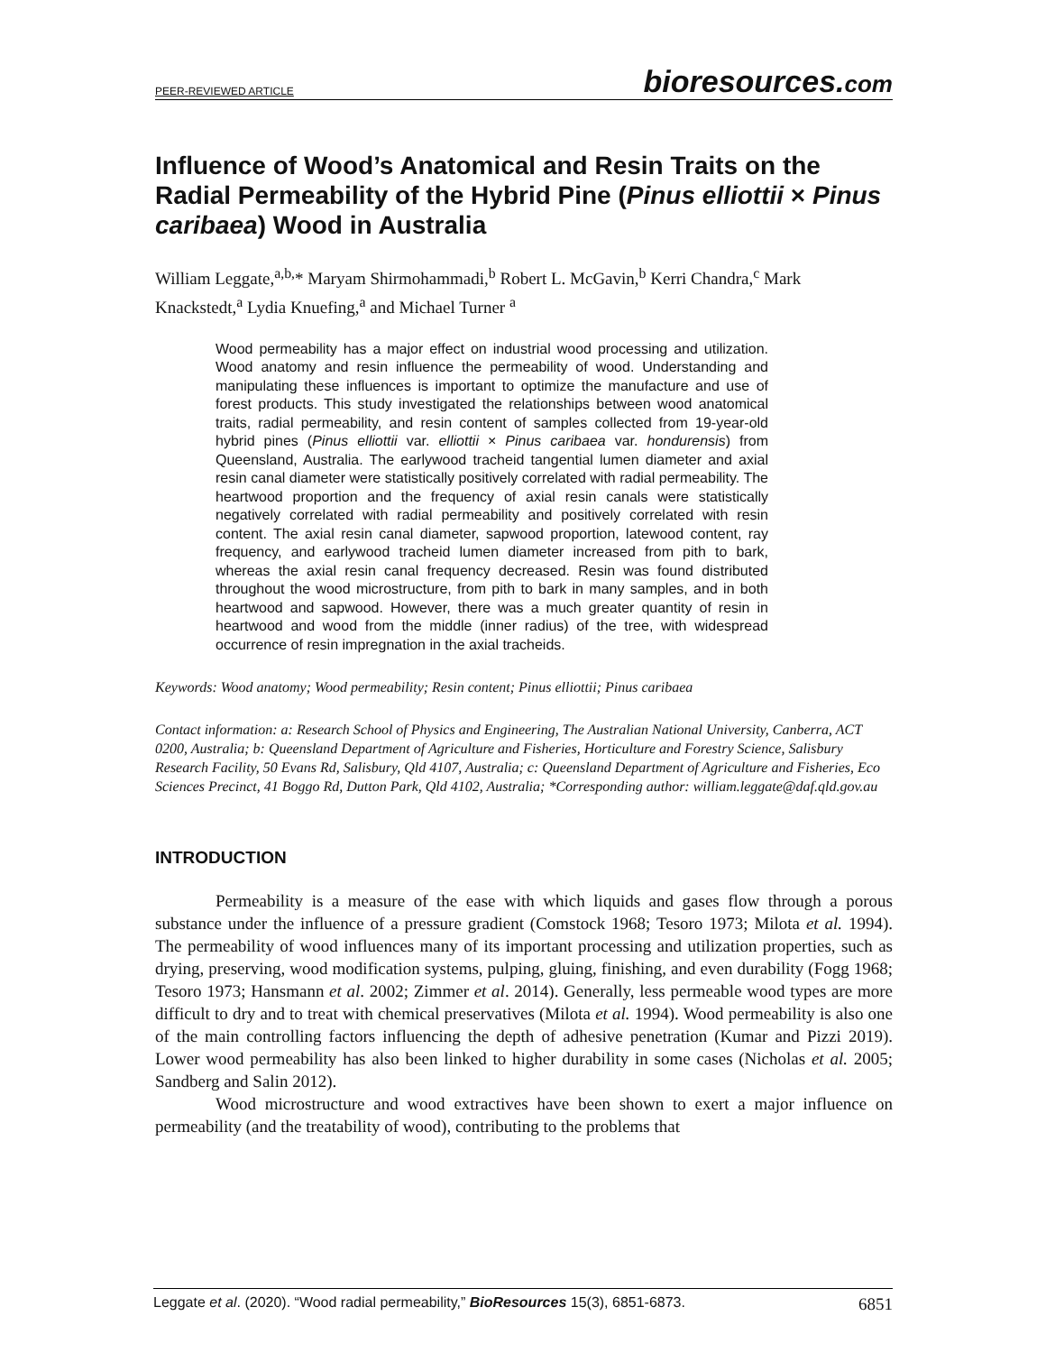PEER-REVIEWED ARTICLE bioresources.com
Influence of Wood’s Anatomical and Resin Traits on the Radial Permeability of the Hybrid Pine (Pinus elliottii × Pinus caribaea) Wood in Australia
William Leggate,<sup>a,b,</sup>* Maryam Shirmohammadi,<sup>b</sup> Robert L. McGavin,<sup>b</sup> Kerri Chandra,<sup>c</sup> Mark Knackstedt,<sup>a</sup> Lydia Knuefing,<sup>a</sup> and Michael Turner <sup>a</sup>
Wood permeability has a major effect on industrial wood processing and utilization. Wood anatomy and resin influence the permeability of wood. Understanding and manipulating these influences is important to optimize the manufacture and use of forest products. This study investigated the relationships between wood anatomical traits, radial permeability, and resin content of samples collected from 19-year-old hybrid pines (Pinus elliottii var. elliottii × Pinus caribaea var. hondurensis) from Queensland, Australia. The earlywood tracheid tangential lumen diameter and axial resin canal diameter were statistically positively correlated with radial permeability. The heartwood proportion and the frequency of axial resin canals were statistically negatively correlated with radial permeability and positively correlated with resin content. The axial resin canal diameter, sapwood proportion, latewood content, ray frequency, and earlywood tracheid lumen diameter increased from pith to bark, whereas the axial resin canal frequency decreased. Resin was found distributed throughout the wood microstructure, from pith to bark in many samples, and in both heartwood and sapwood. However, there was a much greater quantity of resin in heartwood and wood from the middle (inner radius) of the tree, with widespread occurrence of resin impregnation in the axial tracheids.
Keywords: Wood anatomy; Wood permeability; Resin content; Pinus elliottii; Pinus caribaea
Contact information: a: Research School of Physics and Engineering, The Australian National University, Canberra, ACT 0200, Australia; b: Queensland Department of Agriculture and Fisheries, Horticulture and Forestry Science, Salisbury Research Facility, 50 Evans Rd, Salisbury, Qld 4107, Australia; c: Queensland Department of Agriculture and Fisheries, Eco Sciences Precinct, 41 Boggo Rd, Dutton Park, Qld 4102, Australia; *Corresponding author: william.leggate@daf.qld.gov.au
INTRODUCTION
Permeability is a measure of the ease with which liquids and gases flow through a porous substance under the influence of a pressure gradient (Comstock 1968; Tesoro 1973; Milota et al. 1994). The permeability of wood influences many of its important processing and utilization properties, such as drying, preserving, wood modification systems, pulping, gluing, finishing, and even durability (Fogg 1968; Tesoro 1973; Hansmann et al. 2002; Zimmer et al. 2014). Generally, less permeable wood types are more difficult to dry and to treat with chemical preservatives (Milota et al. 1994). Wood permeability is also one of the main controlling factors influencing the depth of adhesive penetration (Kumar and Pizzi 2019). Lower wood permeability has also been linked to higher durability in some cases (Nicholas et al. 2005; Sandberg and Salin 2012).
Wood microstructure and wood extractives have been shown to exert a major influence on permeability (and the treatability of wood), contributing to the problems that
Leggate et al. (2020). “Wood radial permeability,” BioResources 15(3), 6851-6873. 6851